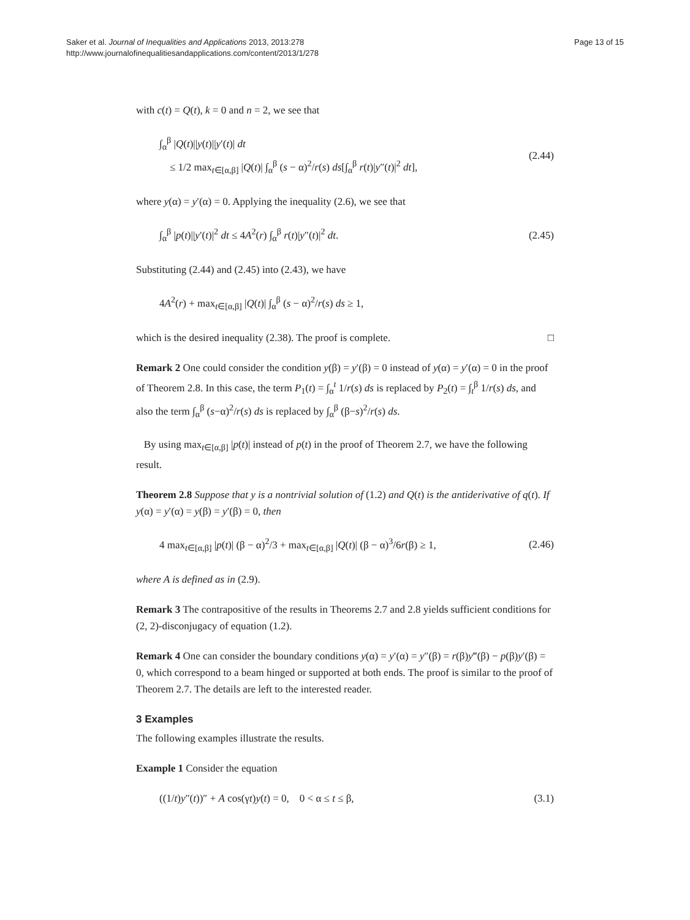Saker et al. Journal of Inequalities and Applications 2013, 2013:278
http://www.journalofinequalitiesandapplications.com/content/2013/1/278
Page 13 of 15
with c(t) = Q(t), k = 0 and n = 2, we see that
∫<sub>α</sub><sup>β</sup> |Q(t)||y(t)||y′(t)| dt
≤ 1/2 max<sub>t∈[α,β]</sub> |Q(t)| ∫<sub>α</sub><sup>β</sup> (s − α)<sup>2</sup>/r(s) ds[∫<sub>α</sub><sup>β</sup> r(t)|y″(t)|<sup>2</sup> dt],
(2.44)
where y(α) = y′(α) = 0. Applying the inequality (2.6), we see that
∫<sub>α</sub><sup>β</sup> |p(t)||y′(t)|<sup>2</sup> dt ≤ 4A<sup>2</sup>(r) ∫<sub>α</sub><sup>β</sup> r(t)|y″(t)|<sup>2</sup> dt.
(2.45)
Substituting (2.44) and (2.45) into (2.43), we have
4A<sup>2</sup>(r) + max<sub>t∈[α,β]</sub> |Q(t)| ∫<sub>α</sub><sup>β</sup> (s − α)<sup>2</sup>/r(s) ds ≥ 1,
which is the desired inequality (2.38). The proof is complete. □
Remark 2 One could consider the condition y(β) = y′(β) = 0 instead of y(α) = y′(α) = 0 in the proof of Theorem 2.8. In this case, the term P<sub>1</sub>(t) = ∫<sub>α</sub><sup>t</sup> 1/r(s) ds is replaced by P<sub>2</sub>(t) = ∫<sub>t</sub><sup>β</sup> 1/r(s) ds, and also the term ∫<sub>α</sub><sup>β</sup> (s−α)<sup>2</sup>/r(s) ds is replaced by ∫<sub>α</sub><sup>β</sup> (β−s)<sup>2</sup>/r(s) ds.
By using max<sub>t∈[α,β]</sub> |p(t)| instead of p(t) in the proof of Theorem 2.7, we have the following result.
Theorem 2.8 Suppose that y is a nontrivial solution of (1.2) and Q(t) is the antiderivative of q(t). If y(α) = y′(α) = y(β) = y′(β) = 0, then
4 max<sub>t∈[α,β]</sub> |p(t)| (β − α)<sup>2</sup>/3 + max<sub>t∈[α,β]</sub> |Q(t)| (β − α)<sup>3</sup>/6r(β) ≥ 1,
(2.46)
where A is defined as in (2.9).
Remark 3 The contrapositive of the results in Theorems 2.7 and 2.8 yields sufficient conditions for (2, 2)-disconjugacy of equation (1.2).
Remark 4 One can consider the boundary conditions y(α) = y′(α) = y″(β) = r(β)y‴(β) − p(β)y′(β) = 0, which correspond to a beam hinged or supported at both ends. The proof is similar to the proof of Theorem 2.7. The details are left to the interested reader.
3 Examples
The following examples illustrate the results.
Example 1 Consider the equation
((1/t)y″(t))″ + A cos(γt)y(t) = 0, 0 < α ≤ t ≤ β,
(3.1)